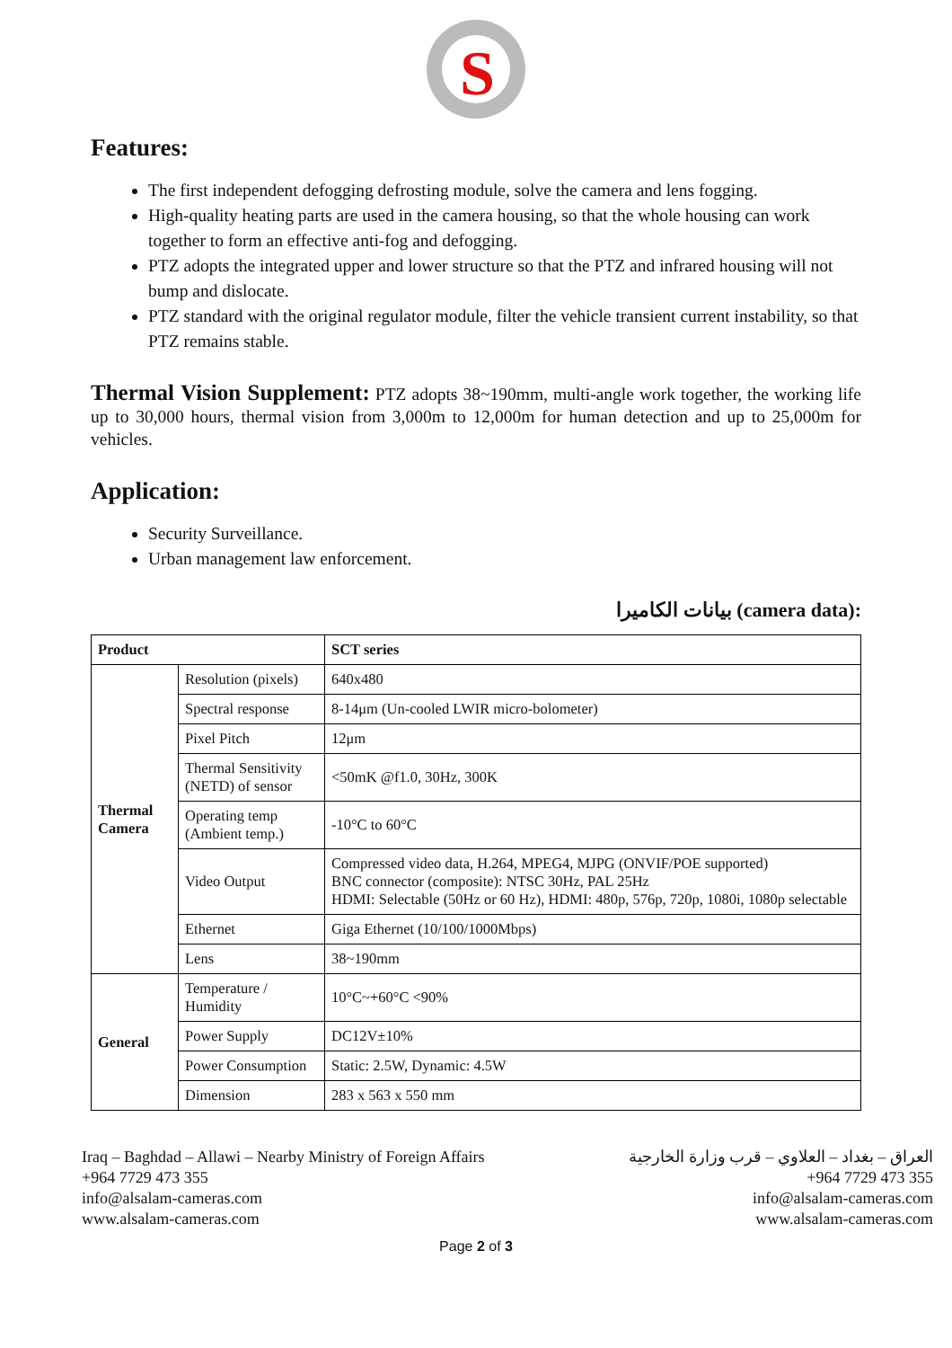S
Features:
The first independent defogging defrosting module, solve the camera and lens fogging.
High-quality heating parts are used in the camera housing, so that the whole housing can work together to form an effective anti-fog and defogging.
PTZ adopts the integrated upper and lower structure so that the PTZ and infrared housing will not bump and dislocate.
PTZ standard with the original regulator module, filter the vehicle transient current instability, so that PTZ remains stable.
Thermal Vision Supplement: PTZ adopts 38~190mm, multi-angle work together, the working life up to 30,000 hours, thermal vision from 3,000m to 12,000m for human detection and up to 25,000m for vehicles.
Application:
Security Surveillance.
Urban management law enforcement.
بيانات الكاميرا (camera data):
| Product | | SCT series |
| --- | --- | --- |
| Thermal Camera | Resolution (pixels) | 640x480 |
| | Spectral response | 8-14μm (Un-cooled LWIR micro-bolometer) |
| | Pixel Pitch | 12μm |
| | Thermal Sensitivity (NETD) of sensor | <50mK @f1.0, 30Hz, 300K |
| | Operating temp (Ambient temp.) | -10°C to 60°C |
| | Video Output | Compressed video data, H.264, MPEG4, MJPG (ONVIF/POE supported) BNC connector (composite): NTSC 30Hz, PAL 25Hz HDMI: Selectable (50Hz or 60 Hz), HDMI: 480p, 576p, 720p, 1080i, 1080p selectable |
| | Ethernet | Giga Ethernet (10/100/1000Mbps) |
| | Lens | 38~190mm |
| General | Temperature / Humidity | 10°C~+60°C <90% |
| | Power Supply | DC12V±10% |
| | Power Consumption | Static: 2.5W, Dynamic: 4.5W |
| | Dimension | 283 x 563 x 550 mm |
Iraq – Baghdad – Allawi – Nearby Ministry of Foreign Affairs
+964 7729 473 355
info@alsalam-cameras.com
www.alsalam-cameras.com
العراق – بغداد – العلاوي – قرب وزارة الخارجية
+964 7729 473 355
info@alsalam-cameras.com
www.alsalam-cameras.com
Page 2 of 3